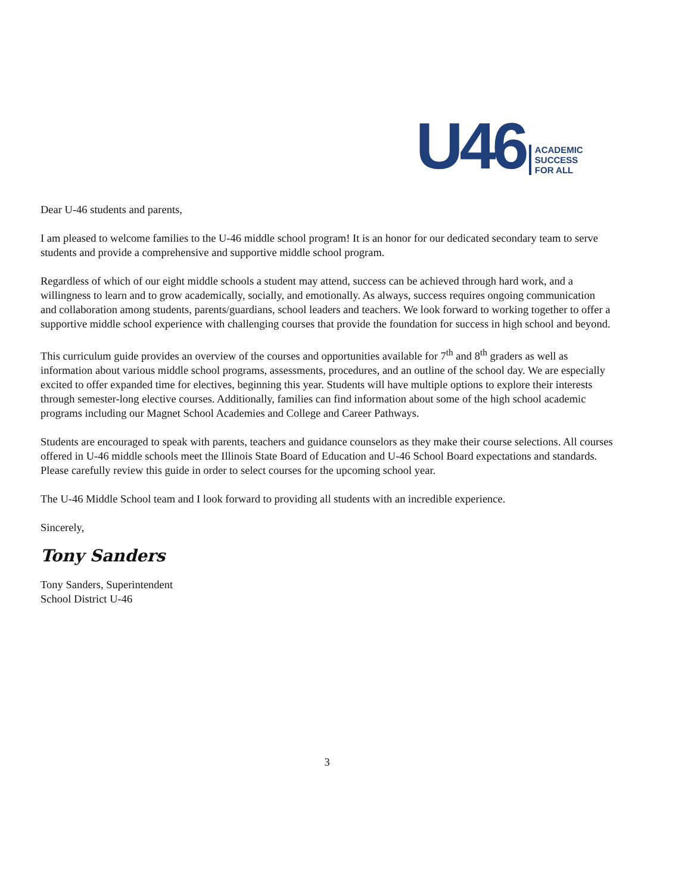U46 ACADEMIC
SUCCESS
FOR ALL
Dear U-46 students and parents,
I am pleased to welcome families to the U-46 middle school program! It is an honor for our dedicated secondary team to serve students and provide a comprehensive and supportive middle school program.
Regardless of which of our eight middle schools a student may attend, success can be achieved through hard work, and a willingness to learn and to grow academically, socially, and emotionally. As always, success requires ongoing communication and collaboration among students, parents/guardians, school leaders and teachers. We look forward to working together to offer a supportive middle school experience with challenging courses that provide the foundation for success in high school and beyond.
This curriculum guide provides an overview of the courses and opportunities available for 7<sup>th</sup> and 8<sup>th</sup> graders as well as information about various middle school programs, assessments, procedures, and an outline of the school day. We are especially excited to offer expanded time for electives, beginning this year. Students will have multiple options to explore their interests through semester-long elective courses. Additionally, families can find information about some of the high school academic programs including our Magnet School Academies and College and Career Pathways.
Students are encouraged to speak with parents, teachers and guidance counselors as they make their course selections. All courses offered in U-46 middle schools meet the Illinois State Board of Education and U-46 School Board expectations and standards. Please carefully review this guide in order to select courses for the upcoming school year.
The U-46 Middle School team and I look forward to providing all students with an incredible experience.
Sincerely,
Tony Sanders
Tony Sanders, Superintendent
School District U-46
3